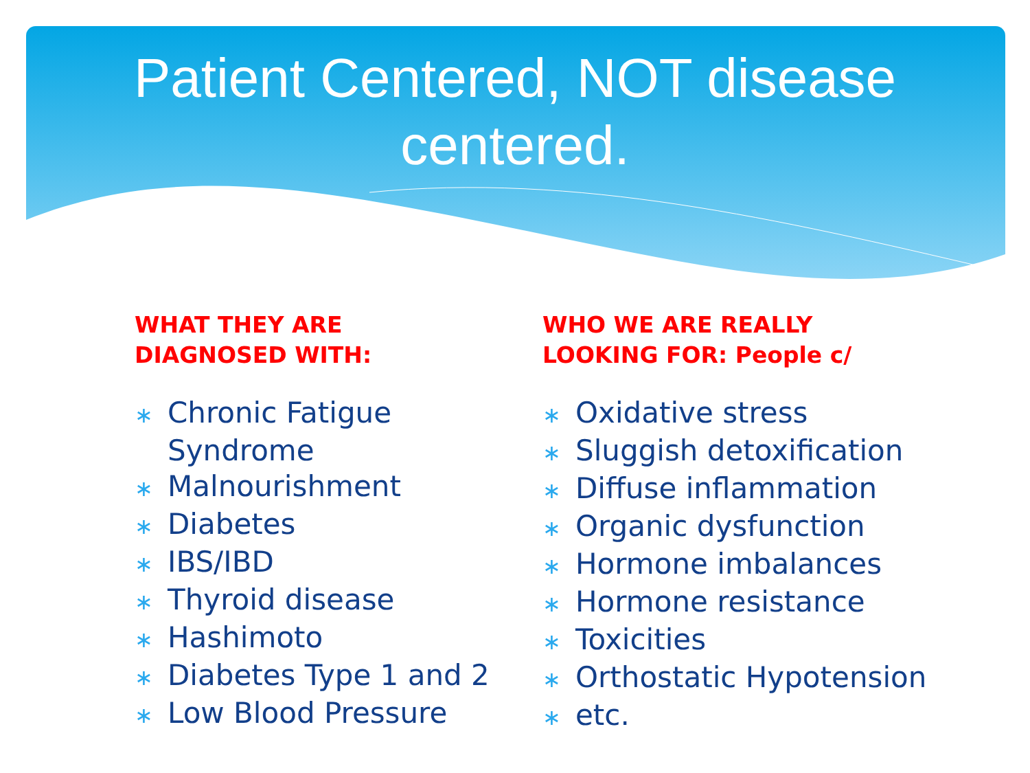Patient Centered, NOT disease
centered.
WHAT THEY ARE
DIAGNOSED WITH:
∗ Chronic Fatigue Syndrome
∗ Malnourishment
∗ Diabetes
∗ IBS/IBD
∗ Thyroid disease
∗ Hashimoto
∗ Diabetes Type 1 and 2
∗ Low Blood Pressure
WHO WE ARE REALLY
LOOKING FOR: People c/
∗ Oxidative stress
∗ Sluggish detoxification
∗ Diffuse inflammation
∗ Organic dysfunction
∗ Hormone imbalances
∗ Hormone resistance
∗ Toxicities
∗ Orthostatic Hypotension
∗ etc.